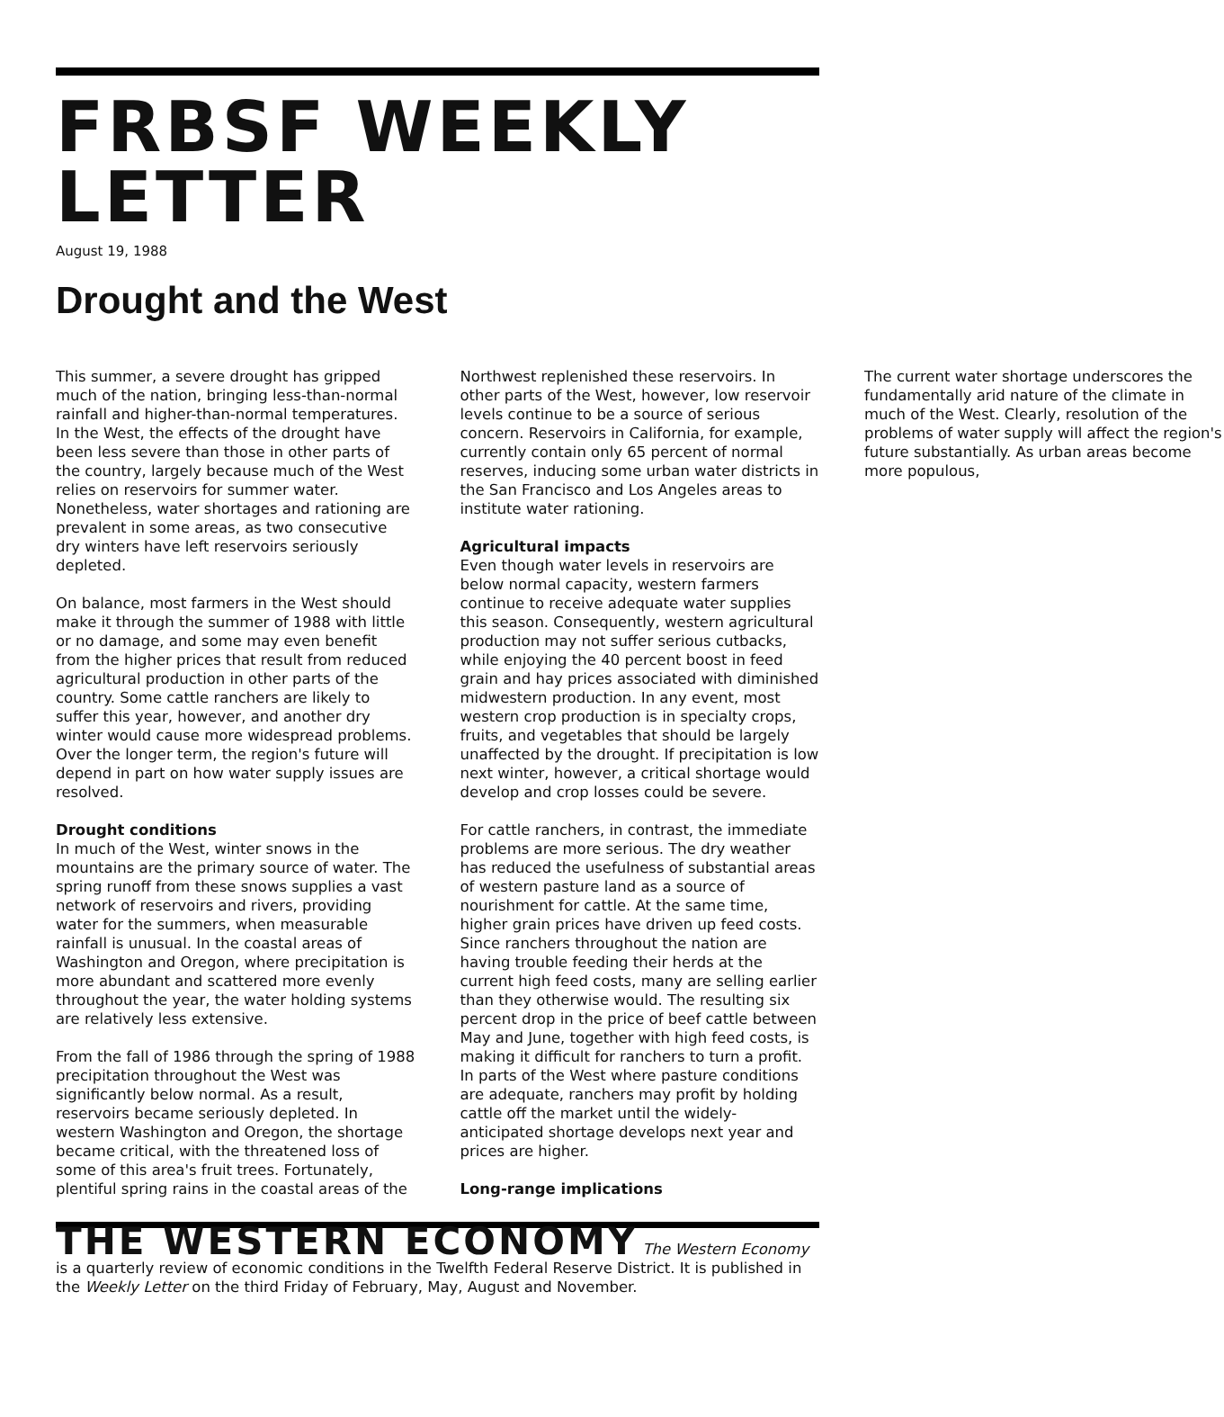FRBSF WEEKLY LETTER
August 19, 1988
Drought and the West
This summer, a severe drought has gripped much of the nation, bringing less-than-normal rainfall and higher-than-normal temperatures. In the West, the effects of the drought have been less severe than those in other parts of the country, largely because much of the West relies on reservoirs for summer water. Nonetheless, water shortages and rationing are prevalent in some areas, as two consecutive dry winters have left reservoirs seriously depleted.
On balance, most farmers in the West should make it through the summer of 1988 with little or no damage, and some may even benefit from the higher prices that result from reduced agricultural production in other parts of the country. Some cattle ranchers are likely to suffer this year, however, and another dry winter would cause more widespread problems. Over the longer term, the region's future will depend in part on how water supply issues are resolved.
Drought conditions
In much of the West, winter snows in the mountains are the primary source of water. The spring runoff from these snows supplies a vast network of reservoirs and rivers, providing water for the summers, when measurable rainfall is unusual. In the coastal areas of Washington and Oregon, where precipitation is more abundant and scattered more evenly throughout the year, the water holding systems are relatively less extensive.
From the fall of 1986 through the spring of 1988 precipitation throughout the West was significantly below normal. As a result, reservoirs became seriously depleted. In western Washington and Oregon, the shortage became critical, with the threatened loss of some of this area's fruit trees. Fortunately, plentiful spring rains in the coastal areas of the Northwest replenished these reservoirs. In other parts of the West, however, low reservoir levels continue to be a source of serious concern. Reservoirs in California, for example, currently contain only 65 percent of normal reserves, inducing some urban water districts in the San Francisco and Los Angeles areas to institute water rationing.
Agricultural impacts
Even though water levels in reservoirs are below normal capacity, western farmers continue to receive adequate water supplies this season. Consequently, western agricultural production may not suffer serious cutbacks, while enjoying the 40 percent boost in feed grain and hay prices associated with diminished midwestern production. In any event, most western crop production is in specialty crops, fruits, and vegetables that should be largely unaffected by the drought. If precipitation is low next winter, however, a critical shortage would develop and crop losses could be severe.
For cattle ranchers, in contrast, the immediate problems are more serious. The dry weather has reduced the usefulness of substantial areas of western pasture land as a source of nourishment for cattle. At the same time, higher grain prices have driven up feed costs. Since ranchers throughout the nation are having trouble feeding their herds at the current high feed costs, many are selling earlier than they otherwise would. The resulting six percent drop in the price of beef cattle between May and June, together with high feed costs, is making it difficult for ranchers to turn a profit. In parts of the West where pasture conditions are adequate, ranchers may profit by holding cattle off the market until the widely-anticipated shortage develops next year and prices are higher.
Long-range implications
The current water shortage underscores the fundamentally arid nature of the climate in much of the West. Clearly, resolution of the problems of water supply will affect the region's future substantially. As urban areas become more populous,
THE WESTERN ECONOMY The Western Economy is a quarterly review of economic conditions in the Twelfth Federal Reserve District. It is published in the Weekly Letter on the third Friday of February, May, August and November.